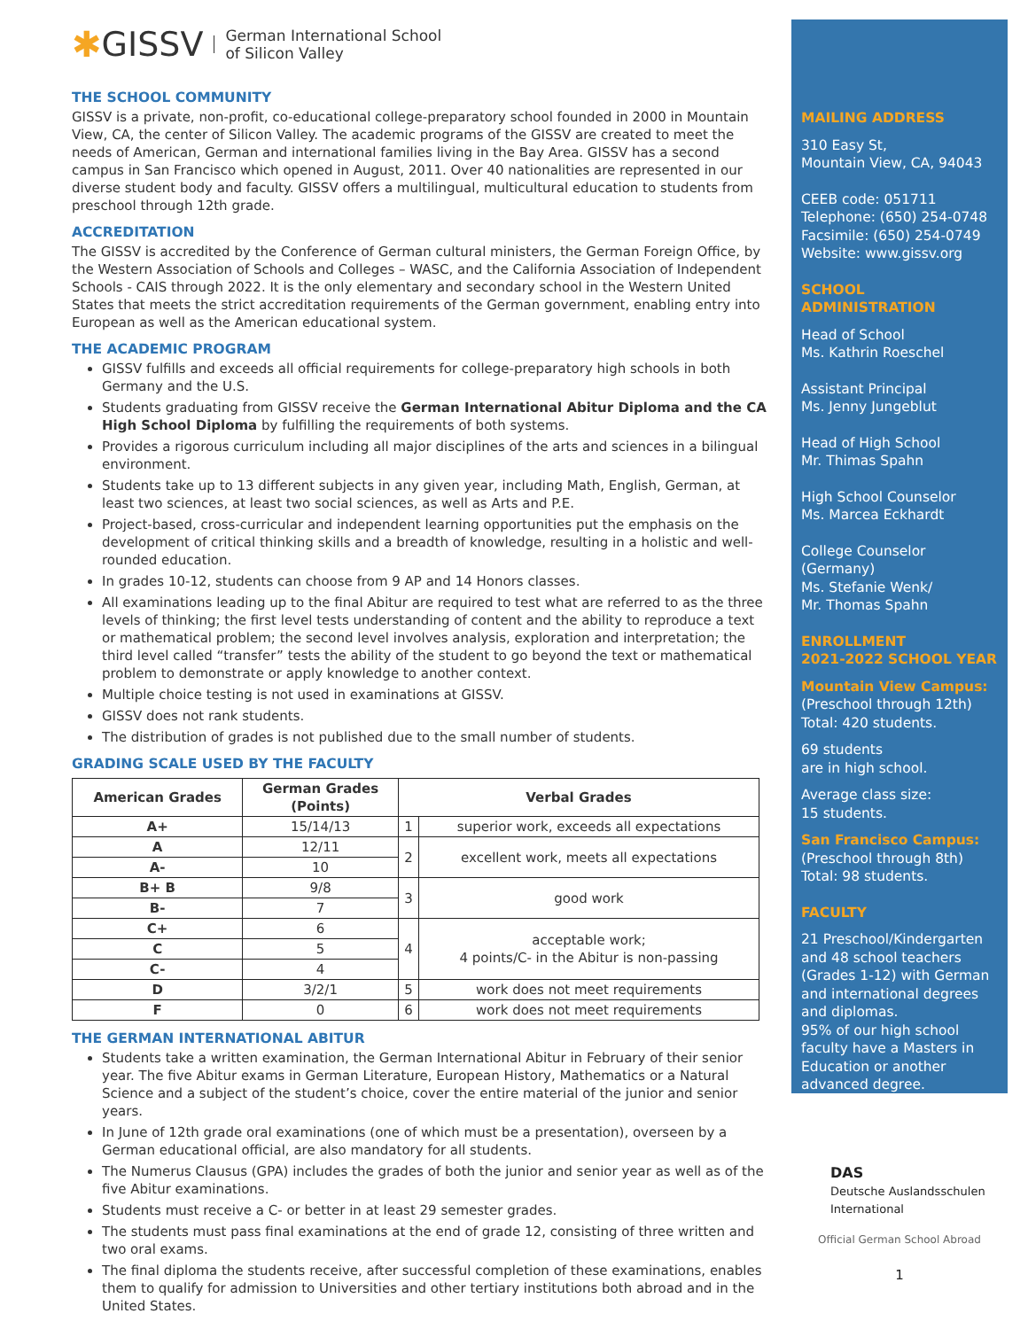✱ GISSV German International School
of Silicon Valley
THE SCHOOL COMMUNITY
GISSV is a private, non-profit, co-educational college-preparatory school founded in 2000 in Mountain View, CA, the center of Silicon Valley. The academic programs of the GISSV are created to meet the needs of American, German and international families living in the Bay Area. GISSV has a second campus in San Francisco which opened in August, 2011. Over 40 nationalities are represented in our diverse student body and faculty. GISSV offers a multilingual, multicultural education to students from preschool through 12th grade.
ACCREDITATION
The GISSV is accredited by the Conference of German cultural ministers, the German Foreign Office, by the Western Association of Schools and Colleges – WASC, and the California Association of Independent Schools - CAIS through 2022. It is the only elementary and secondary school in the Western United States that meets the strict accreditation requirements of the German government, enabling entry into European as well as the American educational system.
THE ACADEMIC PROGRAM
GISSV fulfills and exceeds all official requirements for college-preparatory high schools in both Germany and the U.S.
Students graduating from GISSV receive the German International Abitur Diploma and the CA High School Diploma by fulfilling the requirements of both systems.
Provides a rigorous curriculum including all major disciplines of the arts and sciences in a bilingual environment.
Students take up to 13 different subjects in any given year, including Math, English, German, at least two sciences, at least two social sciences, as well as Arts and P.E.
Project-based, cross-curricular and independent learning opportunities put the emphasis on the development of critical thinking skills and a breadth of knowledge, resulting in a holistic and well-rounded education.
In grades 10-12, students can choose from 9 AP and 14 Honors classes.
All examinations leading up to the final Abitur are required to test what are referred to as the three levels of thinking; the first level tests understanding of content and the ability to reproduce a text or mathematical problem; the second level involves analysis, exploration and interpretation; the third level called “transfer” tests the ability of the student to go beyond the text or mathematical problem to demonstrate or apply knowledge to another context.
Multiple choice testing is not used in examinations at GISSV.
GISSV does not rank students.
The distribution of grades is not published due to the small number of students.
GRADING SCALE USED BY THE FACULTY
| American Grades | German Grades (Points) | Verbal Grades | |
| --- | --- | --- | --- |
| A+ | 15/14/13 | 1 | superior work, exceeds all expectations |
| A | 12/11 | 2 | excellent work, meets all expectations |
| A- | 10 | | |
| B+ B | 9/8 | 3 | good work |
| B- | 7 | | |
| C+ | 6 | 4 | acceptable work; 4 points/C- in the Abitur is non-passing |
| C | 5 | | |
| C- | 4 | | |
| D | 3/2/1 | 5 | work does not meet requirements |
| F | 0 | 6 | work does not meet requirements |
THE GERMAN INTERNATIONAL ABITUR
Students take a written examination, the German International Abitur in February of their senior year. The five Abitur exams in German Literature, European History, Mathematics or a Natural Science and a subject of the student’s choice, cover the entire material of the junior and senior years.
In June of 12th grade oral examinations (one of which must be a presentation), overseen by a German educational official, are also mandatory for all students.
The Numerus Clausus (GPA) includes the grades of both the junior and senior year as well as of the five Abitur examinations.
Students must receive a C- or better in at least 29 semester grades.
The students must pass final examinations at the end of grade 12, consisting of three written and two oral exams.
The final diploma the students receive, after successful completion of these examinations, enables them to qualify for admission to Universities and other tertiary institutions both abroad and in the United States.
MAILING ADDRESS
310 Easy St,
Mountain View, CA, 94043
CEEB code: 051711
Telephone: (650) 254-0748
Facsimile: (650) 254-0749
Website: www.gissv.org
SCHOOL ADMINISTRATION
Head of School
Ms. Kathrin Roeschel
Assistant Principal
Ms. Jenny Jungeblut
Head of High School
Mr. Thimas Spahn
High School Counselor
Ms. Marcea Eckhardt
College Counselor
(Germany)
Ms. Stefanie Wenk/
Mr. Thomas Spahn
ENROLLMENT
2021-2022 SCHOOL YEAR
Mountain View Campus:
(Preschool through 12th)
Total: 420 students.
69 students
are in high school.
Average class size:
15 students.
San Francisco Campus:
(Preschool through 8th)
Total: 98 students.
FACULTY
21 Preschool/Kindergarten and 48 school teachers (Grades 1-12) with German and international degrees and diplomas.
95% of our high school faculty have a Masters in Education or another advanced degree.
DAS
Deutsche Auslandsschulen
International
Official German School Abroad
1